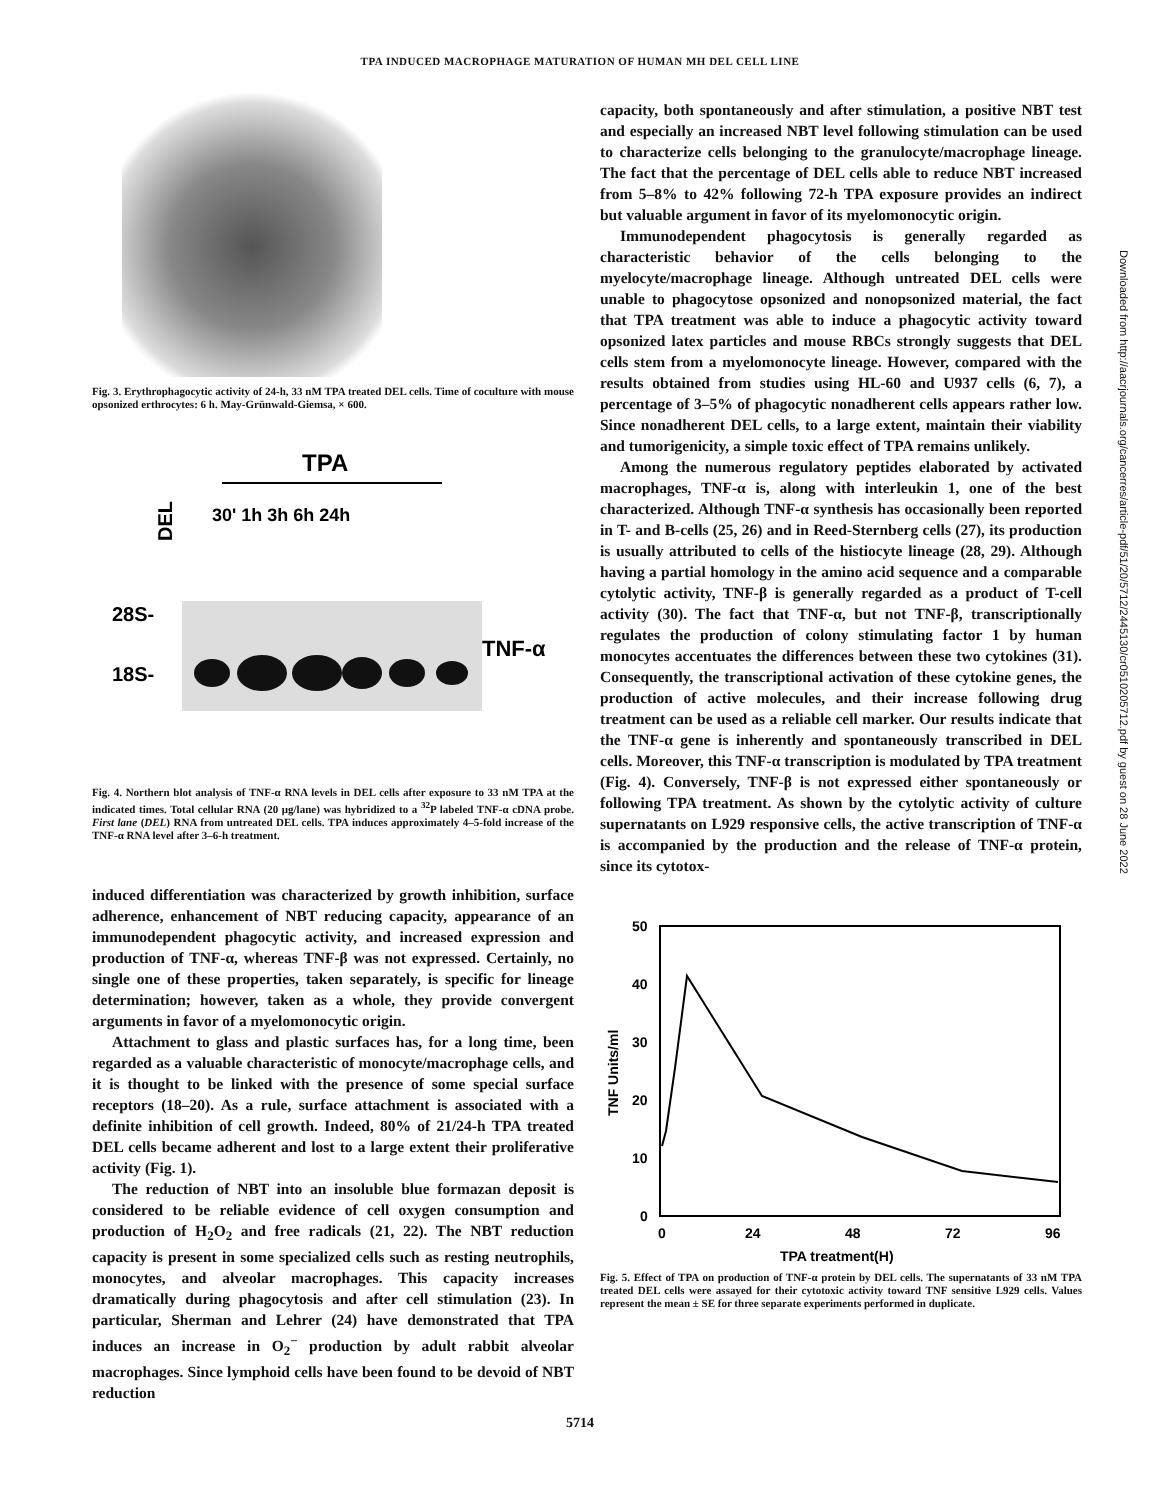TPA INDUCED MACROPHAGE MATURATION OF HUMAN MH DEL CELL LINE
Fig. 3. Erythrophagocytic activity of 24-h, 33 nM TPA treated DEL cells. Time of coculture with mouse opsonized erthrocytes: 6 h. May-Grünwald-Giemsa, × 600.
TPA
DEL
30' 1h 3h 6h 24h
28S-
18S-
TNF-α
Fig. 4. Northern blot analysis of TNF-α RNA levels in DEL cells after exposure to 33 nM TPA at the indicated times. Total cellular RNA (20 μg/lane) was hybridized to a <sup>32</sup>P labeled TNF-α cDNA probe. First lane (DEL) RNA from untreated DEL cells. TPA induces approximately 4–5-fold increase of the TNF-α RNA level after 3–6-h treatment.
induced differentiation was characterized by growth inhibition, surface adherence, enhancement of NBT reducing capacity, appearance of an immunodependent phagocytic activity, and increased expression and production of TNF-α, whereas TNF-β was not expressed. Certainly, no single one of these properties, taken separately, is specific for lineage determination; however, taken as a whole, they provide convergent arguments in favor of a myelomonocytic origin.
Attachment to glass and plastic surfaces has, for a long time, been regarded as a valuable characteristic of monocyte/macrophage cells, and it is thought to be linked with the presence of some special surface receptors (18–20). As a rule, surface attachment is associated with a definite inhibition of cell growth. Indeed, 80% of 21/24-h TPA treated DEL cells became adherent and lost to a large extent their proliferative activity (Fig. 1).
The reduction of NBT into an insoluble blue formazan deposit is considered to be reliable evidence of cell oxygen consumption and production of H<sub>2</sub>O<sub>2</sub> and free radicals (21, 22). The NBT reduction capacity is present in some specialized cells such as resting neutrophils, monocytes, and alveolar macrophages. This capacity increases dramatically during phagocytosis and after cell stimulation (23). In particular, Sherman and Lehrer (24) have demonstrated that TPA induces an increase in O<sub>2</sub><sup>−</sup> production by adult rabbit alveolar macrophages. Since lymphoid cells have been found to be devoid of NBT reduction
capacity, both spontaneously and after stimulation, a positive NBT test and especially an increased NBT level following stimulation can be used to characterize cells belonging to the granulocyte/macrophage lineage. The fact that the percentage of DEL cells able to reduce NBT increased from 5–8% to 42% following 72-h TPA exposure provides an indirect but valuable argument in favor of its myelomonocytic origin.
Immunodependent phagocytosis is generally regarded as characteristic behavior of the cells belonging to the myelocyte/macrophage lineage. Although untreated DEL cells were unable to phagocytose opsonized and nonopsonized material, the fact that TPA treatment was able to induce a phagocytic activity toward opsonized latex particles and mouse RBCs strongly suggests that DEL cells stem from a myelomonocyte lineage. However, compared with the results obtained from studies using HL-60 and U937 cells (6, 7), a percentage of 3–5% of phagocytic nonadherent cells appears rather low. Since nonadherent DEL cells, to a large extent, maintain their viability and tumorigenicity, a simple toxic effect of TPA remains unlikely.
Among the numerous regulatory peptides elaborated by activated macrophages, TNF-α is, along with interleukin 1, one of the best characterized. Although TNF-α synthesis has occasionally been reported in T- and B-cells (25, 26) and in Reed-Sternberg cells (27), its production is usually attributed to cells of the histiocyte lineage (28, 29). Although having a partial homology in the amino acid sequence and a comparable cytolytic activity, TNF-β is generally regarded as a product of T-cell activity (30). The fact that TNF-α, but not TNF-β, transcriptionally regulates the production of colony stimulating factor 1 by human monocytes accentuates the differences between these two cytokines (31). Consequently, the transcriptional activation of these cytokine genes, the production of active molecules, and their increase following drug treatment can be used as a reliable cell marker. Our results indicate that the TNF-α gene is inherently and spontaneously transcribed in DEL cells. Moreover, this TNF-α transcription is modulated by TPA treatment (Fig. 4). Conversely, TNF-β is not expressed either spontaneously or following TPA treatment. As shown by the cytolytic activity of culture supernatants on L929 responsive cells, the active transcription of TNF-α is accompanied by the production and the release of TNF-α protein, since its cytotox-
50
40
30
20
10
0
TNF Units/ml
0
24
48
72
96
TPA treatment(H)
Fig. 5. Effect of TPA on production of TNF-α protein by DEL cells. The supernatants of 33 nM TPA treated DEL cells were assayed for their cytotoxic activity toward TNF sensitive L929 cells. Values represent the mean ± SE for three separate experiments performed in duplicate.
5714
Downloaded from http://aacrjournals.org/cancerres/article-pdf/51/20/5712/2445130/cr0510205712.pdf by guest on 28 June 2022